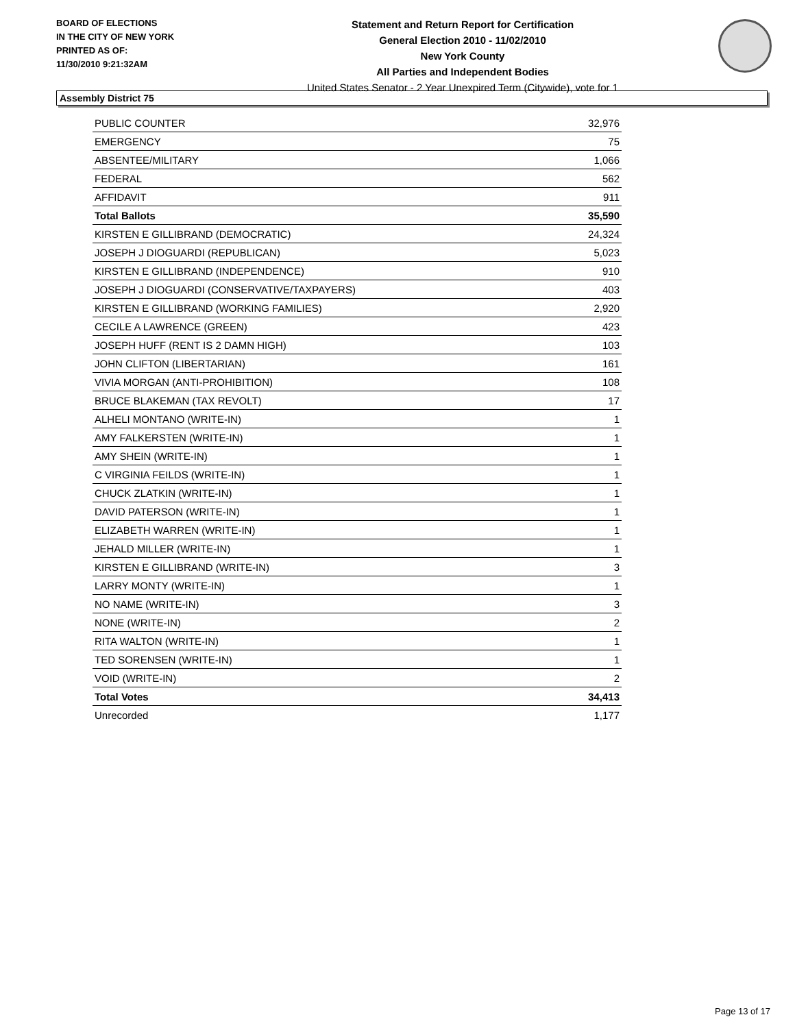BOARD OF ELECTIONS
IN THE CITY OF NEW YORK
PRINTED AS OF:
11/30/2010 9:21:32AM
Statement and Return Report for Certification
General Election 2010 - 11/02/2010
New York County
All Parties and Independent Bodies
United States Senator - 2 Year Unexpired Term (Citywide), vote for 1
Assembly District 75
| PUBLIC COUNTER | 32,976 |
| EMERGENCY | 75 |
| ABSENTEE/MILITARY | 1,066 |
| FEDERAL | 562 |
| AFFIDAVIT | 911 |
| Total Ballots | 35,590 |
| KIRSTEN E GILLIBRAND (DEMOCRATIC) | 24,324 |
| JOSEPH J DIOGUARDI (REPUBLICAN) | 5,023 |
| KIRSTEN E GILLIBRAND (INDEPENDENCE) | 910 |
| JOSEPH J DIOGUARDI (CONSERVATIVE/TAXPAYERS) | 403 |
| KIRSTEN E GILLIBRAND (WORKING FAMILIES) | 2,920 |
| CECILE A LAWRENCE (GREEN) | 423 |
| JOSEPH HUFF (RENT IS 2 DAMN HIGH) | 103 |
| JOHN CLIFTON (LIBERTARIAN) | 161 |
| VIVIA MORGAN (ANTI-PROHIBITION) | 108 |
| BRUCE BLAKEMAN (TAX REVOLT) | 17 |
| ALHELI MONTANO (WRITE-IN) | 1 |
| AMY FALKERSTEN (WRITE-IN) | 1 |
| AMY SHEIN (WRITE-IN) | 1 |
| C VIRGINIA FEILDS (WRITE-IN) | 1 |
| CHUCK ZLATKIN (WRITE-IN) | 1 |
| DAVID PATERSON (WRITE-IN) | 1 |
| ELIZABETH WARREN (WRITE-IN) | 1 |
| JEHALD MILLER (WRITE-IN) | 1 |
| KIRSTEN E GILLIBRAND (WRITE-IN) | 3 |
| LARRY MONTY (WRITE-IN) | 1 |
| NO NAME (WRITE-IN) | 3 |
| NONE (WRITE-IN) | 2 |
| RITA WALTON (WRITE-IN) | 1 |
| TED SORENSEN (WRITE-IN) | 1 |
| VOID (WRITE-IN) | 2 |
| Total Votes | 34,413 |
| Unrecorded | 1,177 |
Page 13 of 17